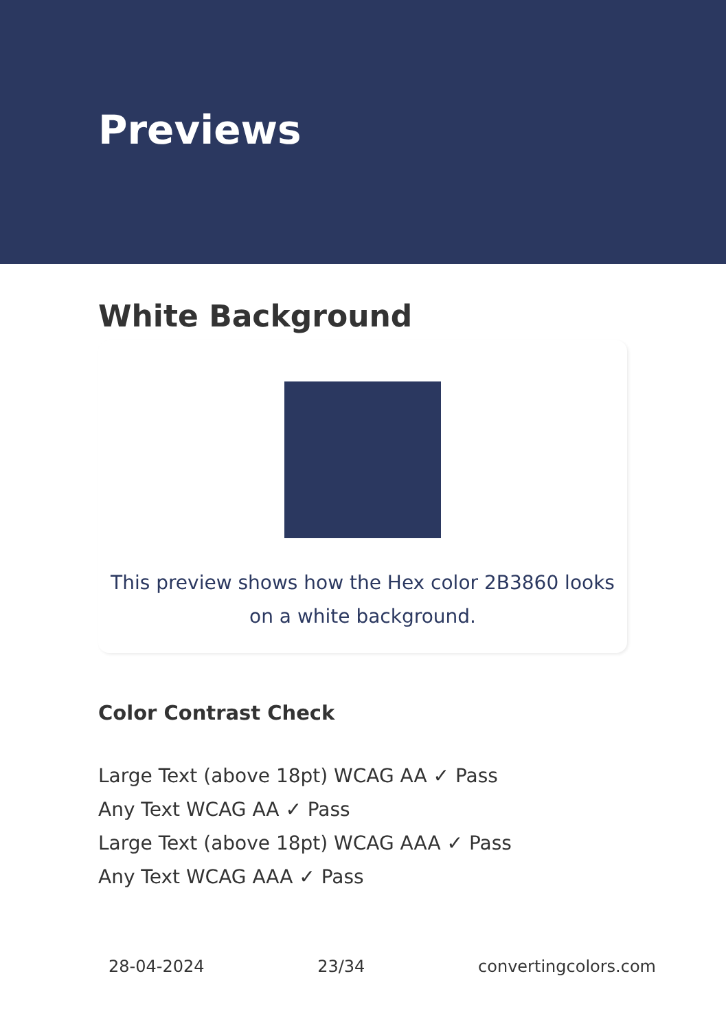Previews
White Background
This preview shows how the Hex color 2B3860 looks on a white background.
Color Contrast Check
Large Text (above 18pt) WCAG AA ✓ Pass
Any Text WCAG AA ✓ Pass
Large Text (above 18pt) WCAG AAA ✓ Pass
Any Text WCAG AAA ✓ Pass
28-04-2024 23/34 convertingcolors.com